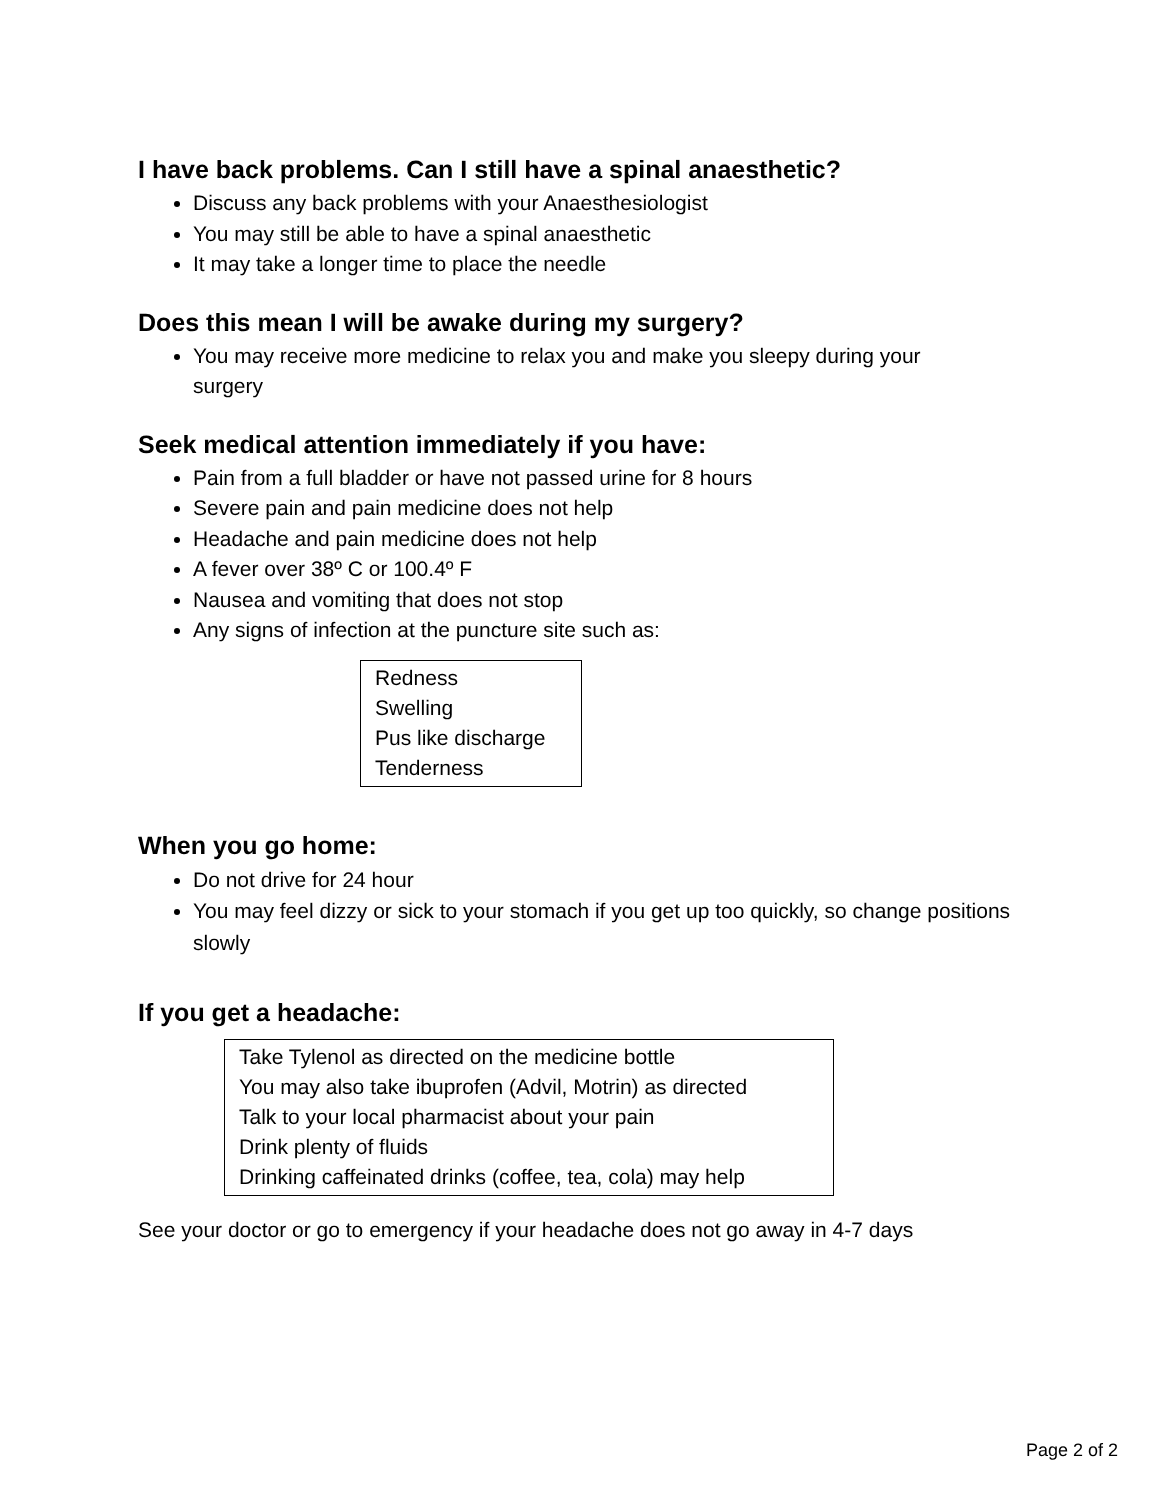I have back problems. Can I still have a spinal anaesthetic?
Discuss any back problems with your Anaesthesiologist
You may still be able to have a spinal anaesthetic
It may take a longer time to place the needle
Does this mean I will be awake during my surgery?
You may receive more medicine to relax you and make you sleepy during your surgery
Seek medical attention immediately if you have:
Pain from a full bladder or have not passed urine for 8 hours
Severe pain and pain medicine does not help
Headache and pain medicine does not help
A fever over 38º C or 100.4º F
Nausea and vomiting that does not stop
Any signs of infection at the puncture site such as:
Redness
Swelling
Pus like discharge
Tenderness
When you go home:
Do not drive for 24 hour
You may feel dizzy or sick to your stomach if you get up too quickly, so change positions slowly
If you get a headache:
Take Tylenol as directed on the medicine bottle
You may also take ibuprofen (Advil, Motrin) as directed
Talk to your local pharmacist about your pain
Drink plenty of fluids
Drinking caffeinated drinks (coffee, tea, cola) may help
See your doctor or go to emergency if your headache does not go away in 4-7 days
Page 2 of 2